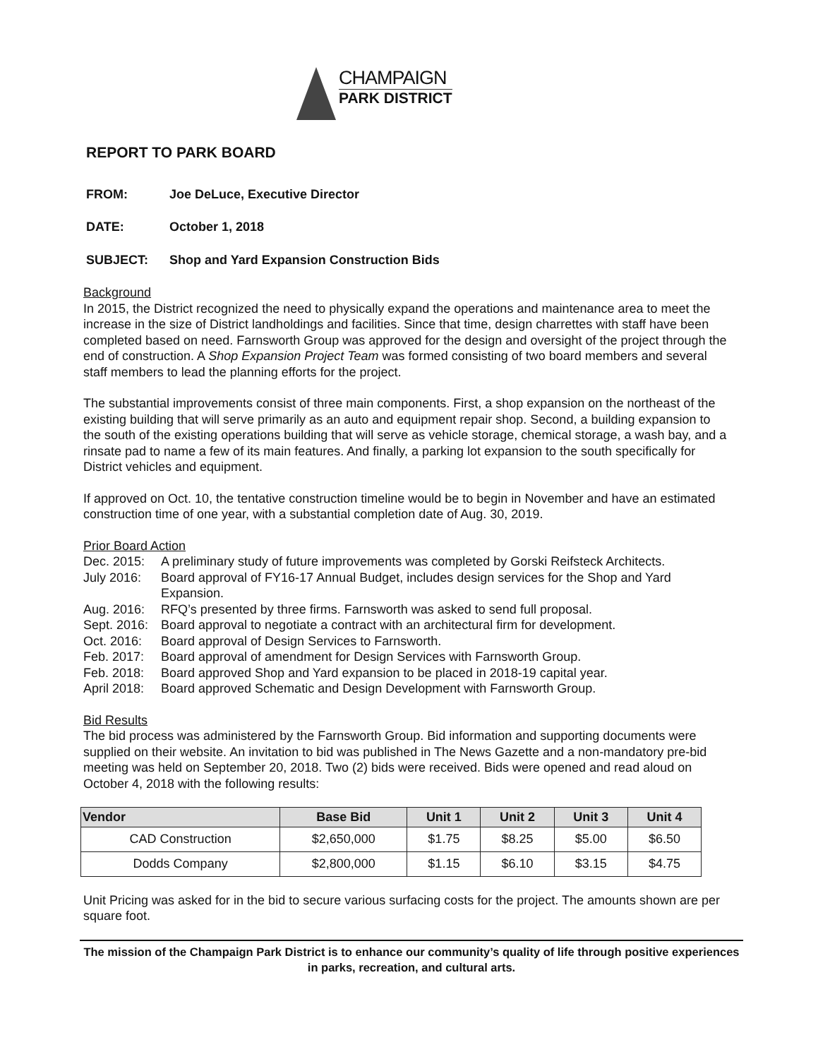CHAMPAIGN
PARK DISTRICT
REPORT TO PARK BOARD
FROM: Joe DeLuce, Executive Director
DATE: October 1, 2018
SUBJECT: Shop and Yard Expansion Construction Bids
Background
In 2015, the District recognized the need to physically expand the operations and maintenance area to meet the increase in the size of District landholdings and facilities. Since that time, design charrettes with staff have been completed based on need. Farnsworth Group was approved for the design and oversight of the project through the end of construction. A Shop Expansion Project Team was formed consisting of two board members and several staff members to lead the planning efforts for the project.
The substantial improvements consist of three main components. First, a shop expansion on the northeast of the existing building that will serve primarily as an auto and equipment repair shop. Second, a building expansion to the south of the existing operations building that will serve as vehicle storage, chemical storage, a wash bay, and a rinsate pad to name a few of its main features. And finally, a parking lot expansion to the south specifically for District vehicles and equipment.
If approved on Oct. 10, the tentative construction timeline would be to begin in November and have an estimated construction time of one year, with a substantial completion date of Aug. 30, 2019.
Prior Board Action
Dec. 2015: A preliminary study of future improvements was completed by Gorski Reifsteck Architects. July 2016: Board approval of FY16-17 Annual Budget, includes design services for the Shop and Yard Expansion. Aug. 2016: RFQ’s presented by three firms. Farnsworth was asked to send full proposal. Sept. 2016: Board approval to negotiate a contract with an architectural firm for development. Oct. 2016: Board approval of Design Services to Farnsworth. Feb. 2017: Board approval of amendment for Design Services with Farnsworth Group. Feb. 2018: Board approved Shop and Yard expansion to be placed in 2018-19 capital year. April 2018: Board approved Schematic and Design Development with Farnsworth Group.
Bid Results
The bid process was administered by the Farnsworth Group. Bid information and supporting documents were supplied on their website. An invitation to bid was published in The News Gazette and a non-mandatory pre-bid meeting was held on September 20, 2018. Two (2) bids were received. Bids were opened and read aloud on October 4, 2018 with the following results:
| Vendor | Base Bid | Unit 1 | Unit 2 | Unit 3 | Unit 4 |
| --- | --- | --- | --- | --- | --- |
| CAD Construction | $2,650,000 | $1.75 | $8.25 | $5.00 | $6.50 |
| Dodds Company | $2,800,000 | $1.15 | $6.10 | $3.15 | $4.75 |
Unit Pricing was asked for in the bid to secure various surfacing costs for the project. The amounts shown are per square foot.
The mission of the Champaign Park District is to enhance our community’s quality of life through positive experiences in parks, recreation, and cultural arts.